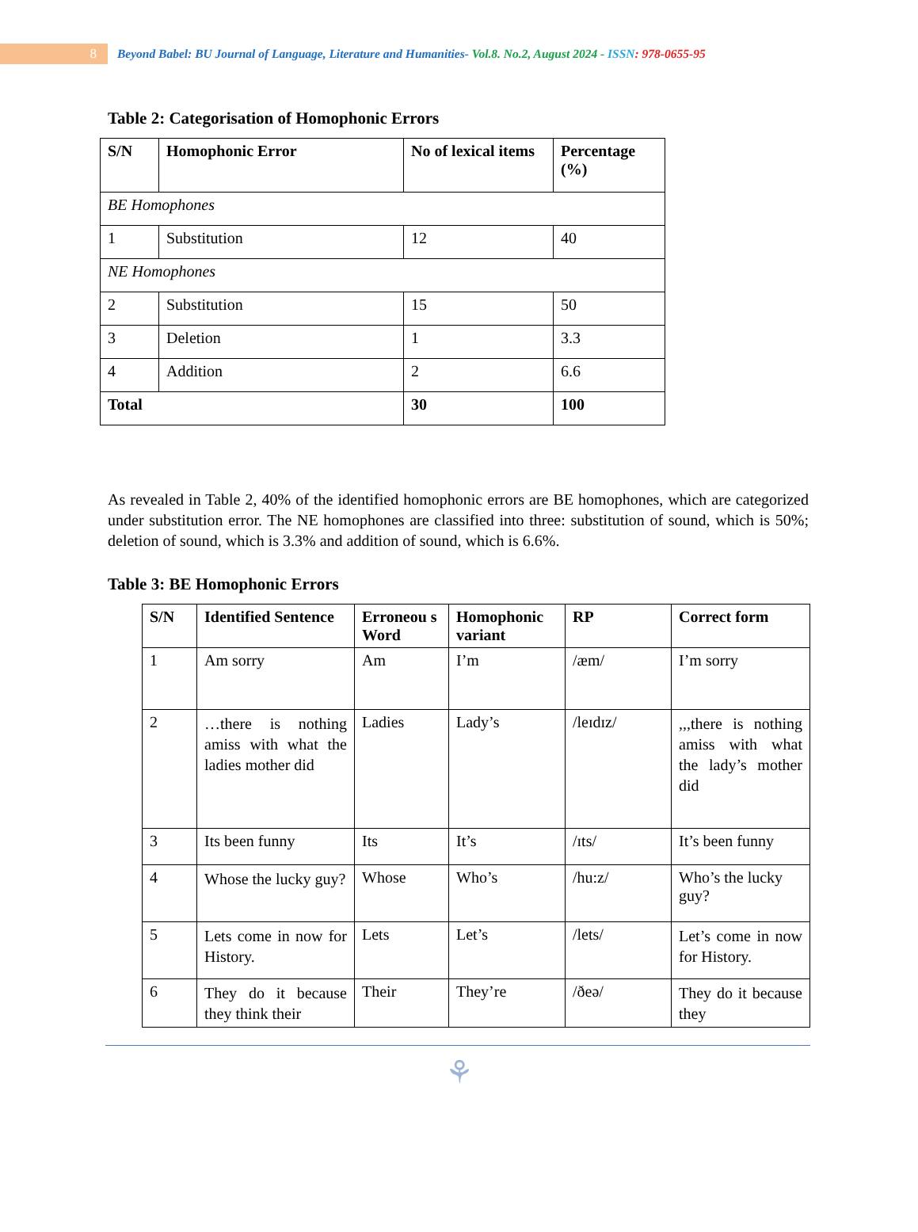8
Beyond Babel: BU Journal of Language, Literature and Humanities- Vol.8. No.2, August 2024 - ISSN: 978-0655-95
Table 2: Categorisation of Homophonic Errors
| S/N | Homophonic Error | No of lexical items | Percentage (%) |
| --- | --- | --- | --- |
| BE Homophones | | | |
| 1 | Substitution | 12 | 40 |
| NE Homophones | | | |
| 2 | Substitution | 15 | 50 |
| 3 | Deletion | 1 | 3.3 |
| 4 | Addition | 2 | 6.6 |
| Total | | 30 | 100 |
As revealed in Table 2, 40% of the identified homophonic errors are BE homophones, which are categorized under substitution error. The NE homophones are classified into three: substitution of sound, which is 50%; deletion of sound, which is 3.3% and addition of sound, which is 6.6%.
Table 3: BE Homophonic Errors
| S/N | Identified Sentence | Erroneou s Word | Homophonic variant | RP | Correct form |
| --- | --- | --- | --- | --- | --- |
| 1 | Am sorry | Am | I’m | /æm/ | I’m sorry |
| 2 | …there is nothing amiss with what the ladies mother did | Ladies | Lady’s | /leɪdɪz/ | ,,,there is nothing amiss with what the lady’s mother did |
| 3 | Its been funny | Its | It’s | /ɪts/ | It’s been funny |
| 4 | Whose the lucky guy? | Whose | Who’s | /hu:z/ | Who’s the lucky guy? |
| 5 | Lets come in now for History. | Lets | Let’s | /lets/ | Let’s come in now for History. |
| 6 | They do it because they think their | Their | They’re | /ðeə/ | They do it because they |
⚘